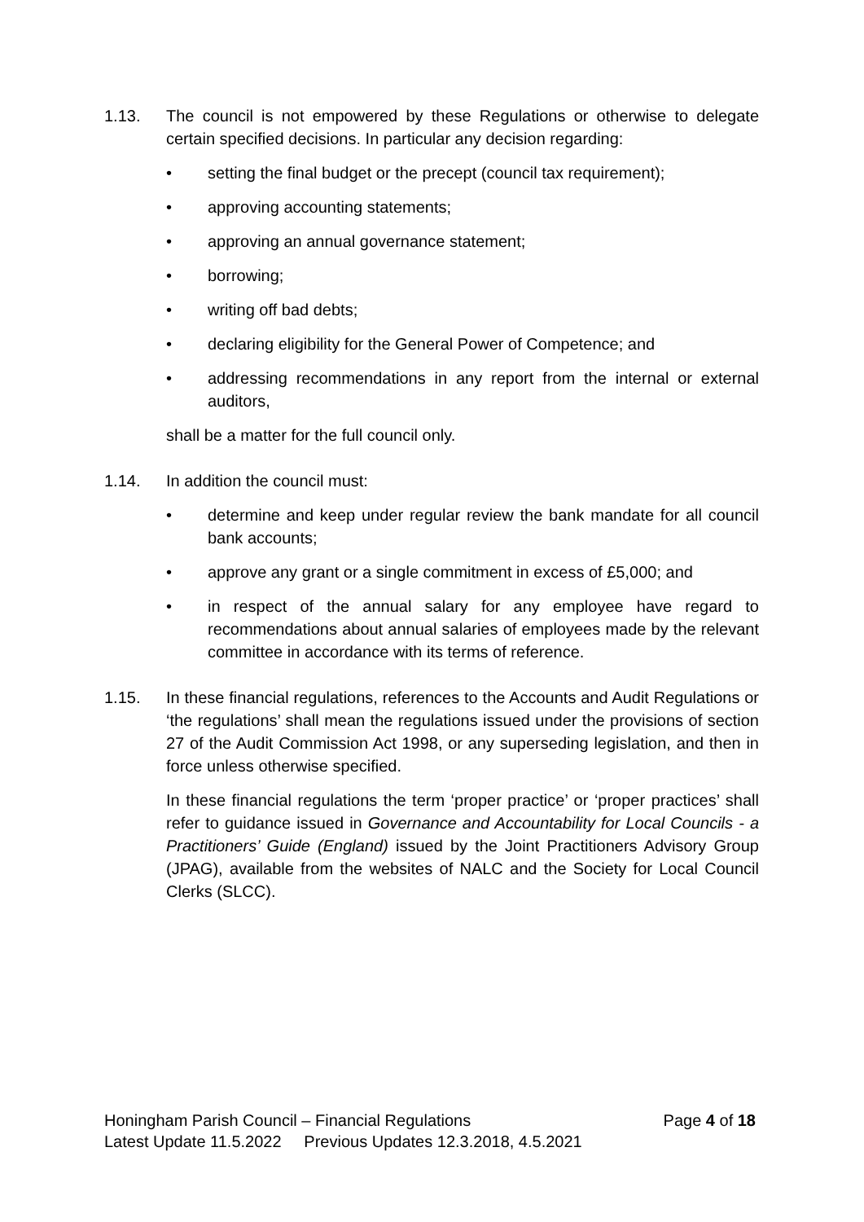1.13. The council is not empowered by these Regulations or otherwise to delegate certain specified decisions. In particular any decision regarding:
• setting the final budget or the precept (council tax requirement);
• approving accounting statements;
• approving an annual governance statement;
• borrowing;
• writing off bad debts;
• declaring eligibility for the General Power of Competence; and
• addressing recommendations in any report from the internal or external auditors,
shall be a matter for the full council only.
1.14. In addition the council must:
• determine and keep under regular review the bank mandate for all council bank accounts;
• approve any grant or a single commitment in excess of £5,000; and
• in respect of the annual salary for any employee have regard to recommendations about annual salaries of employees made by the relevant committee in accordance with its terms of reference.
1.15. In these financial regulations, references to the Accounts and Audit Regulations or ‘the regulations’ shall mean the regulations issued under the provisions of section 27 of the Audit Commission Act 1998, or any superseding legislation, and then in force unless otherwise specified.
In these financial regulations the term ‘proper practice’ or ‘proper practices’ shall refer to guidance issued in Governance and Accountability for Local Councils - a Practitioners’ Guide (England) issued by the Joint Practitioners Advisory Group (JPAG), available from the websites of NALC and the Society for Local Council Clerks (SLCC).
Honingham Parish Council – Financial Regulations Page 4 of 18
Latest Update 11.5.2022 Previous Updates 12.3.2018, 4.5.2021